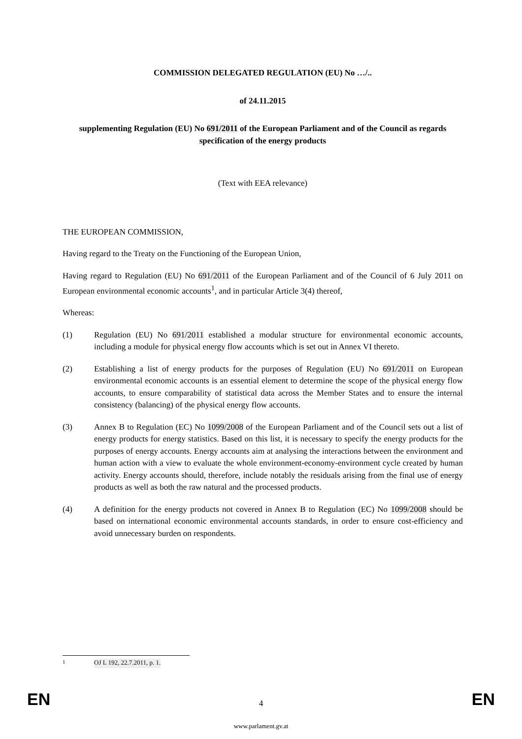COMMISSION DELEGATED REGULATION (EU) No …/..
of 24.11.2015
supplementing Regulation (EU) No 691/2011 of the European Parliament and of the Council as regards specification of the energy products
(Text with EEA relevance)
THE EUROPEAN COMMISSION,
Having regard to the Treaty on the Functioning of the European Union,
Having regard to Regulation (EU) No 691/2011 of the European Parliament and of the Council of 6 July 2011 on European environmental economic accounts<sup>1</sup>, and in particular Article 3(4) thereof,
Whereas:
(1) Regulation (EU) No 691/2011 established a modular structure for environmental economic accounts, including a module for physical energy flow accounts which is set out in Annex VI thereto.
(2) Establishing a list of energy products for the purposes of Regulation (EU) No 691/2011 on European environmental economic accounts is an essential element to determine the scope of the physical energy flow accounts, to ensure comparability of statistical data across the Member States and to ensure the internal consistency (balancing) of the physical energy flow accounts.
(3) Annex B to Regulation (EC) No 1099/2008 of the European Parliament and of the Council sets out a list of energy products for energy statistics. Based on this list, it is necessary to specify the energy products for the purposes of energy accounts. Energy accounts aim at analysing the interactions between the environment and human action with a view to evaluate the whole environment-economy-environment cycle created by human activity. Energy accounts should, therefore, include notably the residuals arising from the final use of energy products as well as both the raw natural and the processed products.
(4) A definition for the energy products not covered in Annex B to Regulation (EC) No 1099/2008 should be based on international economic environmental accounts standards, in order to ensure cost-efficiency and avoid unnecessary burden on respondents.
<sup>1</sup> OJ L 192, 22.7.2011, p. 1.
EN 4 EN
www.parlament.gv.at